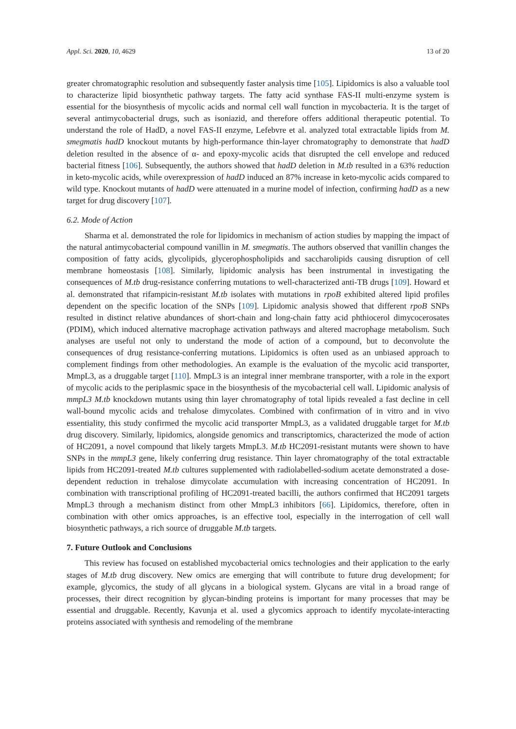Appl. Sci. 2020, 10, 4629 13 of 20
greater chromatographic resolution and subsequently faster analysis time [105]. Lipidomics is also a valuable tool to characterize lipid biosynthetic pathway targets. The fatty acid synthase FAS-II multi-enzyme system is essential for the biosynthesis of mycolic acids and normal cell wall function in mycobacteria. It is the target of several antimycobacterial drugs, such as isoniazid, and therefore offers additional therapeutic potential. To understand the role of HadD, a novel FAS-II enzyme, Lefebvre et al. analyzed total extractable lipids from M. smegmatis hadD knockout mutants by high-performance thin-layer chromatography to demonstrate that hadD deletion resulted in the absence of α- and epoxy-mycolic acids that disrupted the cell envelope and reduced bacterial fitness [106]. Subsequently, the authors showed that hadD deletion in M.tb resulted in a 63% reduction in keto-mycolic acids, while overexpression of hadD induced an 87% increase in keto-mycolic acids compared to wild type. Knockout mutants of hadD were attenuated in a murine model of infection, confirming hadD as a new target for drug discovery [107].
6.2. Mode of Action
Sharma et al. demonstrated the role for lipidomics in mechanism of action studies by mapping the impact of the natural antimycobacterial compound vanillin in M. smegmatis. The authors observed that vanillin changes the composition of fatty acids, glycolipids, glycerophospholipids and saccharolipids causing disruption of cell membrane homeostasis [108]. Similarly, lipidomic analysis has been instrumental in investigating the consequences of M.tb drug-resistance conferring mutations to well-characterized anti-TB drugs [109]. Howard et al. demonstrated that rifampicin-resistant M.tb isolates with mutations in rpoB exhibited altered lipid profiles dependent on the specific location of the SNPs [109]. Lipidomic analysis showed that different rpoB SNPs resulted in distinct relative abundances of short-chain and long-chain fatty acid phthiocerol dimycocerosates (PDIM), which induced alternative macrophage activation pathways and altered macrophage metabolism. Such analyses are useful not only to understand the mode of action of a compound, but to deconvolute the consequences of drug resistance-conferring mutations. Lipidomics is often used as an unbiased approach to complement findings from other methodologies. An example is the evaluation of the mycolic acid transporter, MmpL3, as a druggable target [110]. MmpL3 is an integral inner membrane transporter, with a role in the export of mycolic acids to the periplasmic space in the biosynthesis of the mycobacterial cell wall. Lipidomic analysis of mmpL3 M.tb knockdown mutants using thin layer chromatography of total lipids revealed a fast decline in cell wall-bound mycolic acids and trehalose dimycolates. Combined with confirmation of in vitro and in vivo essentiality, this study confirmed the mycolic acid transporter MmpL3, as a validated druggable target for M.tb drug discovery. Similarly, lipidomics, alongside genomics and transcriptomics, characterized the mode of action of HC2091, a novel compound that likely targets MmpL3. M.tb HC2091-resistant mutants were shown to have SNPs in the mmpL3 gene, likely conferring drug resistance. Thin layer chromatography of the total extractable lipids from HC2091-treated M.tb cultures supplemented with radiolabelled-sodium acetate demonstrated a dose-dependent reduction in trehalose dimycolate accumulation with increasing concentration of HC2091. In combination with transcriptional profiling of HC2091-treated bacilli, the authors confirmed that HC2091 targets MmpL3 through a mechanism distinct from other MmpL3 inhibitors [66]. Lipidomics, therefore, often in combination with other omics approaches, is an effective tool, especially in the interrogation of cell wall biosynthetic pathways, a rich source of druggable M.tb targets.
7. Future Outlook and Conclusions
This review has focused on established mycobacterial omics technologies and their application to the early stages of M.tb drug discovery. New omics are emerging that will contribute to future drug development; for example, glycomics, the study of all glycans in a biological system. Glycans are vital in a broad range of processes, their direct recognition by glycan-binding proteins is important for many processes that may be essential and druggable. Recently, Kavunja et al. used a glycomics approach to identify mycolate-interacting proteins associated with synthesis and remodeling of the membrane